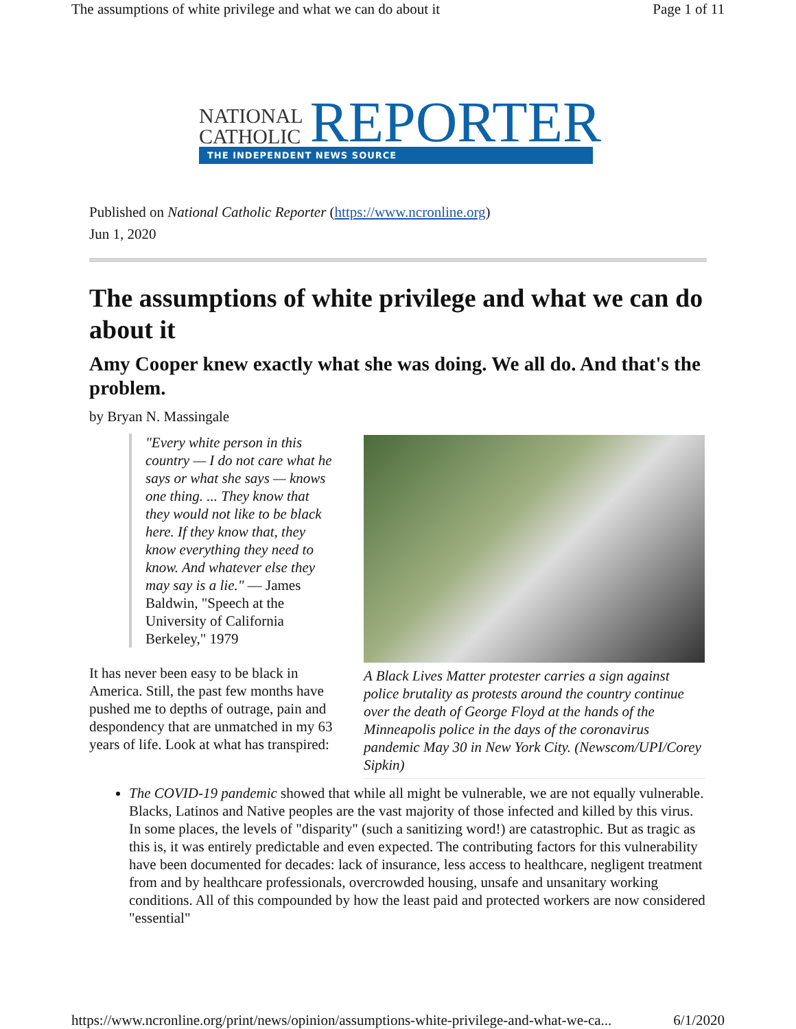The assumptions of white privilege and what we can do about it Page 1 of 11
NATIONAL
CATHOLIC
REPORTER
THE INDEPENDENT NEWS SOURCE
Published on National Catholic Reporter (https://www.ncronline.org)
Jun 1, 2020
The assumptions of white privilege and what we can do about it
Amy Cooper knew exactly what she was doing. We all do. And that's the problem.
by Bryan N. Massingale
"Every white person in this country — I do not care what he says or what she says — knows one thing. ... They know that they would not like to be black here. If they know that, they know everything they need to know. And whatever else they may say is a lie." — James Baldwin, "Speech at the University of California Berkeley," 1979
It has never been easy to be black in America. Still, the past few months have pushed me to depths of outrage, pain and despondency that are unmatched in my 63 years of life. Look at what has transpired:
A Black Lives Matter protester carries a sign against police brutality as protests around the country continue over the death of George Floyd at the hands of the Minneapolis police in the days of the coronavirus pandemic May 30 in New York City. (Newscom/UPI/Corey Sipkin)
The COVID-19 pandemic showed that while all might be vulnerable, we are not equally vulnerable. Blacks, Latinos and Native peoples are the vast majority of those infected and killed by this virus. In some places, the levels of "disparity" (such a sanitizing word!) are catastrophic. But as tragic as this is, it was entirely predictable and even expected. The contributing factors for this vulnerability have been documented for decades: lack of insurance, less access to healthcare, negligent treatment from and by healthcare professionals, overcrowded housing, unsafe and unsanitary working conditions. All of this compounded by how the least paid and protected workers are now considered "essential"
https://www.ncronline.org/print/news/opinion/assumptions-white-privilege-and-what-we-ca... 6/1/2020